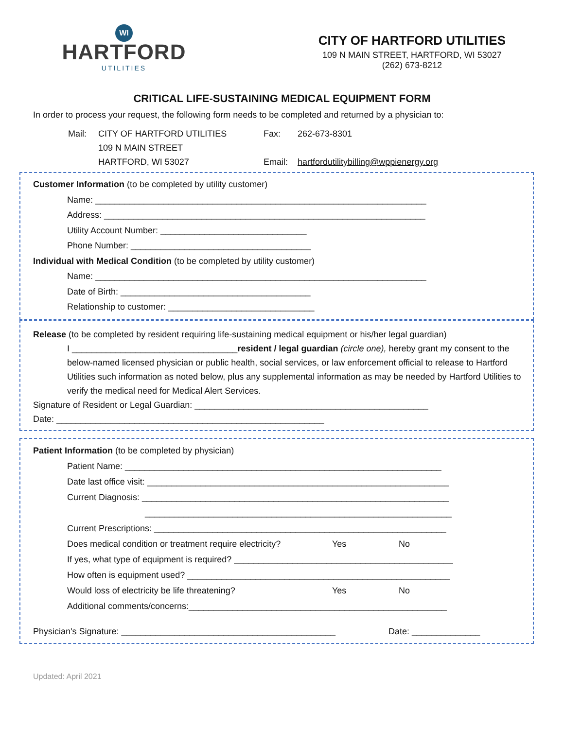WI
HARTFORD
UTILITIES
CITY OF HARTFORD UTILITIES
109 N MAIN STREET, HARTFORD, WI 53027
(262) 673-8212
CRITICAL LIFE-SUSTAINING MEDICAL EQUIPMENT FORM
In order to process your request, the following form needs to be completed and returned by a physician to:
Mail:
CITY OF HARTFORD UTILITIES
Fax:
262-673-8301
109 N MAIN STREET
HARTFORD, WI 53027
Email:
hartfordutilitybilling@wppienergy.org
Customer Information (to be completed by utility customer)
Name: ____________________________________________________________________
Address: __________________________________________________________________
Utility Account Number: ______________________________
Phone Number: _____________________________________
Individual with Medical Condition (to be completed by utility customer)
Name: ____________________________________________________________________
Date of Birth: _______________________________________
Relationship to customer: ______________________________
Release (to be completed by resident requiring life-sustaining medical equipment or his/her legal guardian)
I __________________________________resident / legal guardian (circle one), hereby grant my consent to the below-named licensed physician or public health, social services, or law enforcement official to release to Hartford Utilities such information as noted below, plus any supplemental information as may be needed by Hartford Utilities to verify the medical need for Medical Alert Services.
Signature of Resident or Legal Guardian: ________________________________________________
Date: _______________________________________________________
Patient Information (to be completed by physician)
Patient Name: _________________________________________________________________
Date last office visit: ______________________________________________________________
Current Diagnosis: _______________________________________________________________
_______________________________________________________________
Current Prescriptions: ____________________________________________________________
Does medical condition or treatment require electricity? Yes No
If yes, what type of equipment is required? _____________________________________________
How often is equipment used? ______________________________________________________
Would loss of electricity be life threatening? Yes No
Additional comments/concerns:_____________________________________________________
Physician's Signature: ____________________________________________ Date: ______________
Updated: April 2021